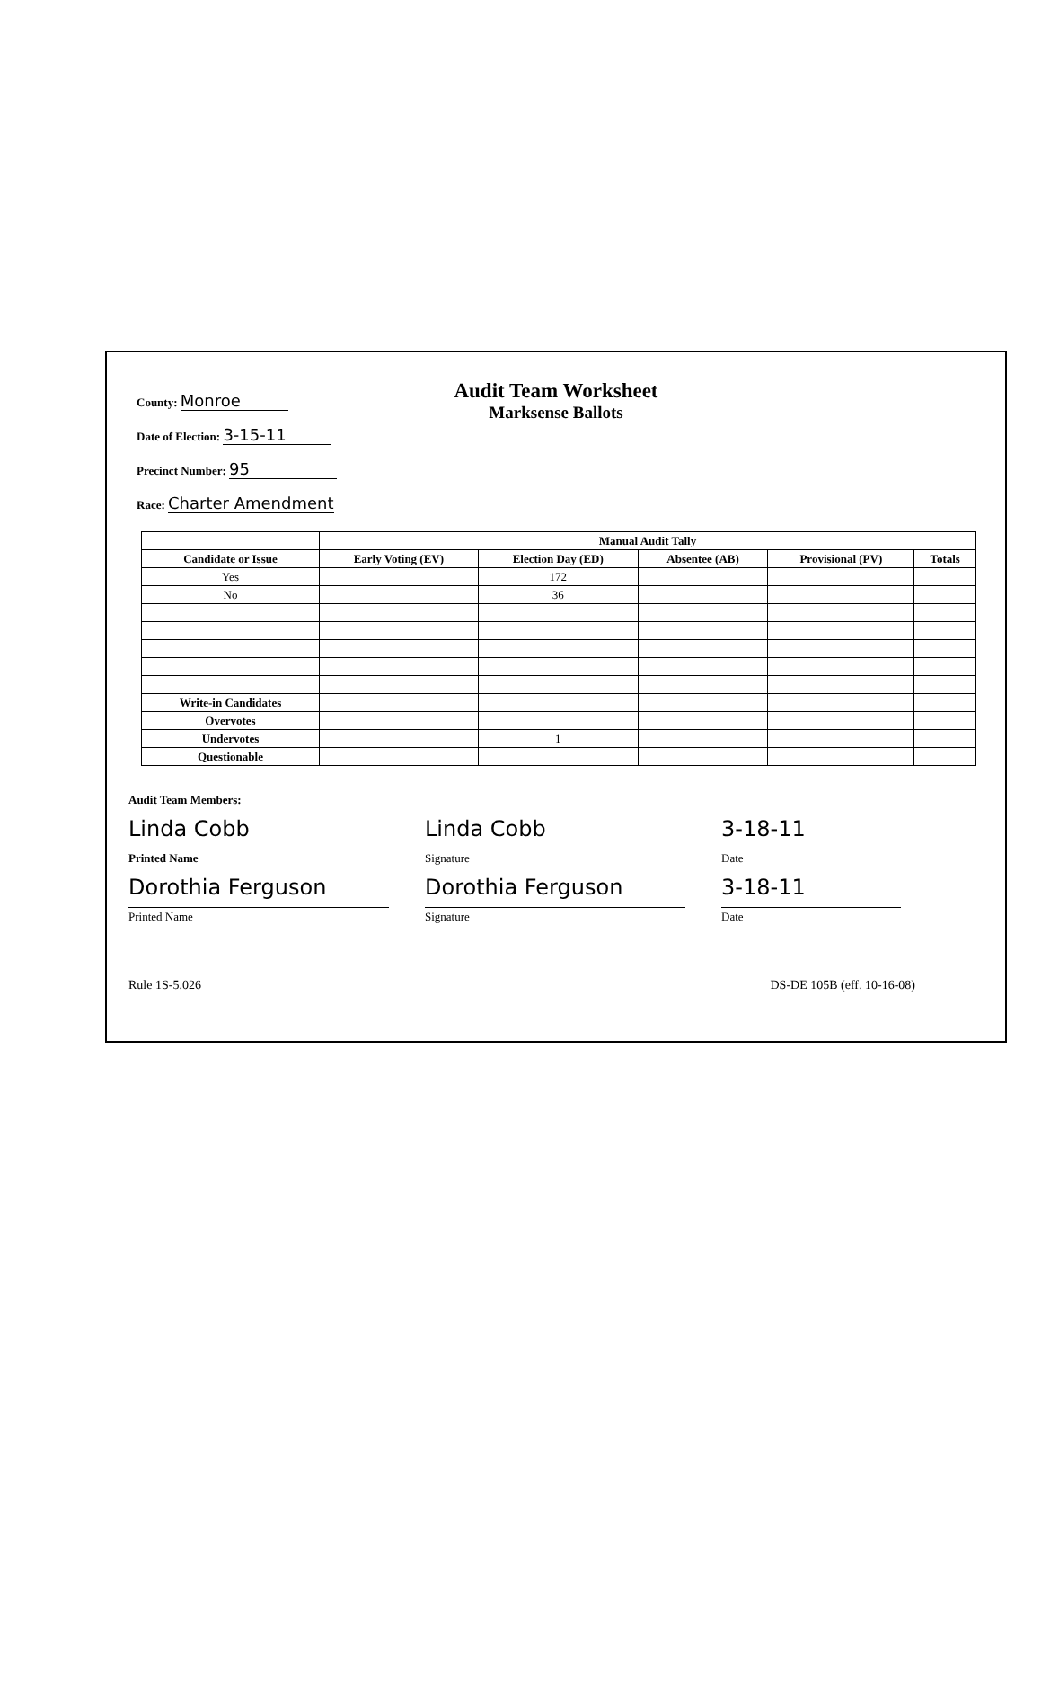Audit Team Worksheet
Marksense Ballots
County: Monroe
Date of Election: 3-15-11
Precinct Number: 95
Race: Charter Amendment
| | Manual Audit Tally | | | | |
| --- | --- | --- | --- | --- | --- |
| Candidate or Issue | Early Voting (EV) | Election Day (ED) | Absentee (AB) | Provisional (PV) | Totals |
| Yes | | 172 | | | |
| No | | 36 | | | |
| Write-in Candidates | | | | | |
| Overvotes | | | | | |
| Undervotes | | 1 | | | |
| Questionable | | | | | |
Audit Team Members:
Linda Cobb Linda Cobb 3-18-11
Printed Name Signature Date
Dorothia Ferguson Dorothia Ferguson 3-18-11
Printed Name Signature Date
Rule 1S-5.026 DS-DE 105B (eff. 10-16-08)